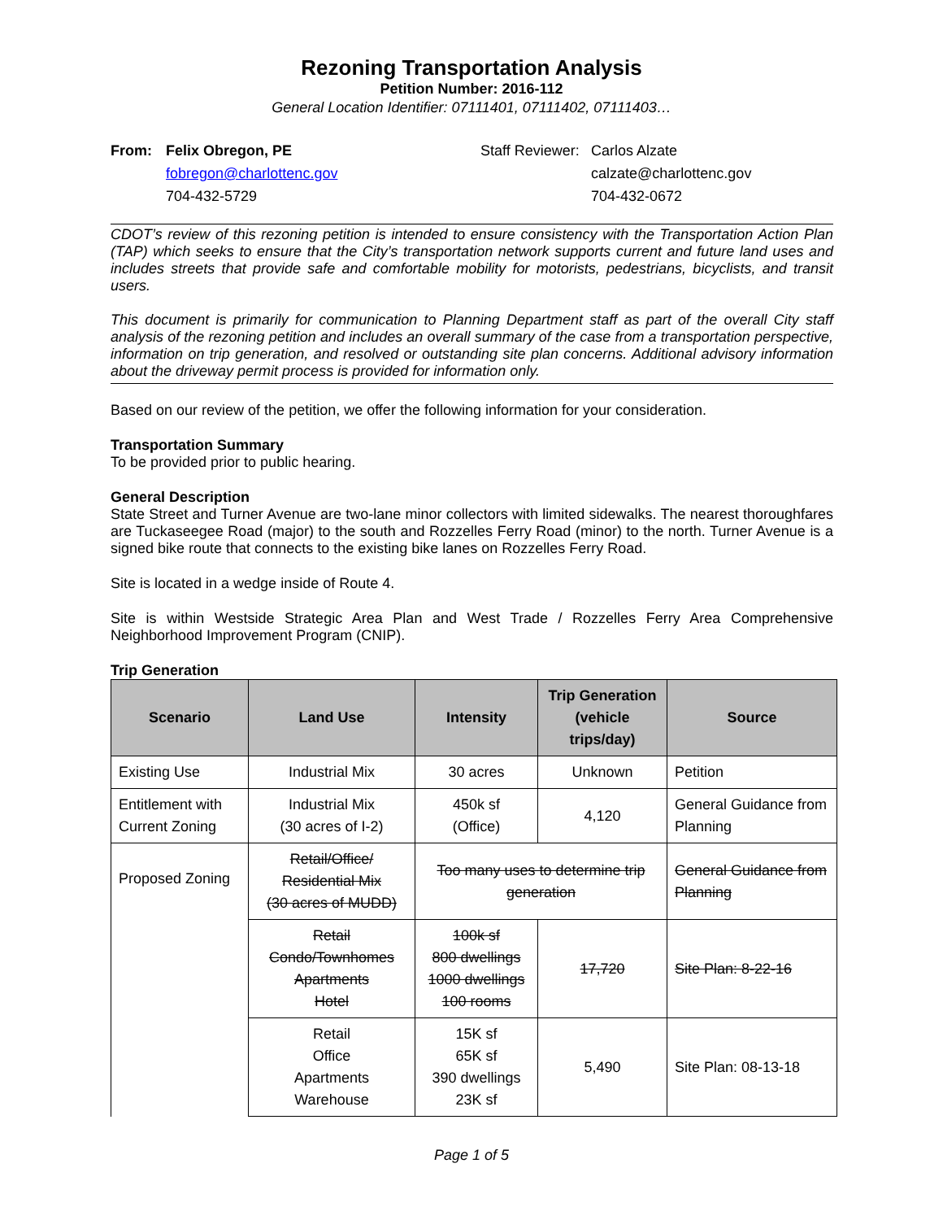Rezoning Transportation Analysis
Petition Number: 2016-112
General Location Identifier: 07111401, 07111402, 07111403…
From: Felix Obregon, PE
fobregon@charlottenc.gov
704-432-5729
Staff Reviewer:
Carlos Alzate
calzate@charlottenc.gov
704-432-0672
CDOT’s review of this rezoning petition is intended to ensure consistency with the Transportation Action Plan (TAP) which seeks to ensure that the City’s transportation network supports current and future land uses and includes streets that provide safe and comfortable mobility for motorists, pedestrians, bicyclists, and transit users.
This document is primarily for communication to Planning Department staff as part of the overall City staff analysis of the rezoning petition and includes an overall summary of the case from a transportation perspective, information on trip generation, and resolved or outstanding site plan concerns. Additional advisory information about the driveway permit process is provided for information only.
Based on our review of the petition, we offer the following information for your consideration.
Transportation Summary
To be provided prior to public hearing.
General Description
State Street and Turner Avenue are two-lane minor collectors with limited sidewalks. The nearest thoroughfares are Tuckaseegee Road (major) to the south and Rozzelles Ferry Road (minor) to the north. Turner Avenue is a signed bike route that connects to the existing bike lanes on Rozzelles Ferry Road.
Site is located in a wedge inside of Route 4.
Site is within Westside Strategic Area Plan and West Trade / Rozzelles Ferry Area Comprehensive Neighborhood Improvement Program (CNIP).
Trip Generation
| Scenario | Land Use | Intensity | Trip Generation (vehicle trips/day) | Source |
| --- | --- | --- | --- | --- |
| Existing Use | Industrial Mix | 30 acres | Unknown | Petition |
| Entitlement with Current Zoning | Industrial Mix (30 acres of I-2) | 450k sf (Office) | 4,120 | General Guidance from Planning |
| Proposed Zoning | Retail/Office/ Residential Mix (30 acres of MUDD) | Too many uses to determine trip generation | | General Guidance from Planning |
| | Retail Condo/Townhomes Apartments Hotel | 100k sf 800 dwellings 1000 dwellings 100 rooms | 17,720 | Site Plan: 8-22-16 |
| | Retail Office Apartments Warehouse | 15K sf 65K sf 390 dwellings 23K sf | 5,490 | Site Plan: 08-13-18 |
Page 1 of 5